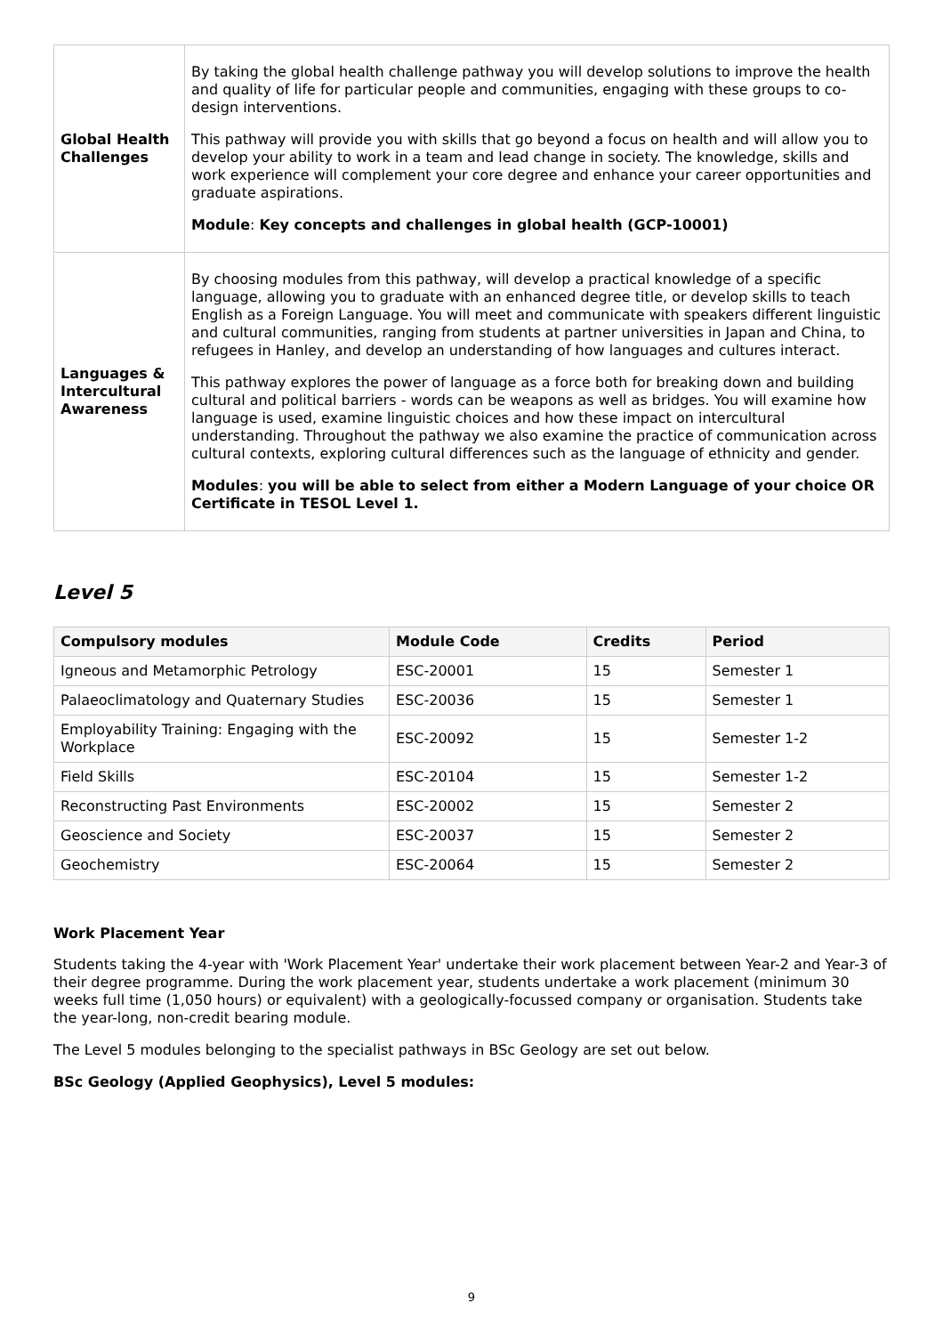| Global Health Challenges | By taking the global health challenge pathway you will develop solutions to improve the health and quality of life for particular people and communities, engaging with these groups to co-design interventions. This pathway will provide you with skills that go beyond a focus on health and will allow you to develop your ability to work in a team and lead change in society. The knowledge, skills and work experience will complement your core degree and enhance your career opportunities and graduate aspirations. Module : Key concepts and challenges in global health (GCP-10001) |
| Languages & Intercultural Awareness | By choosing modules from this pathway, will develop a practical knowledge of a specific language, allowing you to graduate with an enhanced degree title, or develop skills to teach English as a Foreign Language. You will meet and communicate with speakers different linguistic and cultural communities, ranging from students at partner universities in Japan and China, to refugees in Hanley, and develop an understanding of how languages and cultures interact. This pathway explores the power of language as a force both for breaking down and building cultural and political barriers - words can be weapons as well as bridges. You will examine how language is used, examine linguistic choices and how these impact on intercultural understanding. Throughout the pathway we also examine the practice of communication across cultural contexts, exploring cultural differences such as the language of ethnicity and gender. Modules : you will be able to select from either a Modern Language of your choice OR Certificate in TESOL Level 1. |
Level 5
| Compulsory modules | Module Code | Credits | Period |
| --- | --- | --- | --- |
| Igneous and Metamorphic Petrology | ESC-20001 | 15 | Semester 1 |
| Palaeoclimatology and Quaternary Studies | ESC-20036 | 15 | Semester 1 |
| Employability Training: Engaging with the Workplace | ESC-20092 | 15 | Semester 1-2 |
| Field Skills | ESC-20104 | 15 | Semester 1-2 |
| Reconstructing Past Environments | ESC-20002 | 15 | Semester 2 |
| Geoscience and Society | ESC-20037 | 15 | Semester 2 |
| Geochemistry | ESC-20064 | 15 | Semester 2 |
Work Placement Year
Students taking the 4-year with 'Work Placement Year' undertake their work placement between Year-2 and Year-3 of their degree programme. During the work placement year, students undertake a work placement (minimum 30 weeks full time (1,050 hours) or equivalent) with a geologically-focussed company or organisation. Students take the year-long, non-credit bearing module.
The Level 5 modules belonging to the specialist pathways in BSc Geology are set out below.
BSc Geology (Applied Geophysics), Level 5 modules:
9